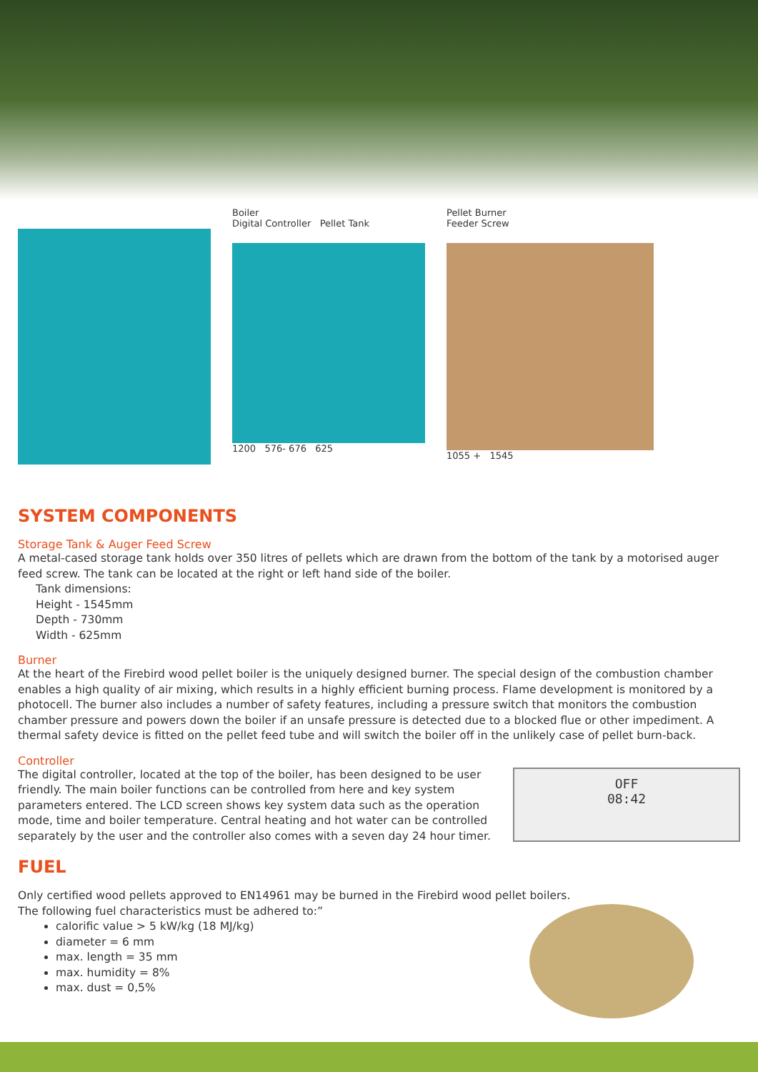Boiler
Digital Controller Pellet Tank
1200 576- 676 625
Pellet Burner
Feeder Screw
1055 + 1545
SYSTEM COMPONENTS
Storage Tank & Auger Feed Screw
A metal-cased storage tank holds over 350 litres of pellets which are drawn from the bottom of the tank by a motorised auger feed screw. The tank can be located at the right or left hand side of the boiler.
Tank dimensions:
Height - 1545mm
Depth - 730mm
Width - 625mm
Burner
At the heart of the Firebird wood pellet boiler is the uniquely designed burner. The special design of the combustion chamber enables a high quality of air mixing, which results in a highly efficient burning process. Flame development is monitored by a photocell. The burner also includes a number of safety features, including a pressure switch that monitors the combustion chamber pressure and powers down the boiler if an unsafe pressure is detected due to a blocked flue or other impediment. A thermal safety device is fitted on the pellet feed tube and will switch the boiler off in the unlikely case of pellet burn-back.
Controller
OFF
08:42
The digital controller, located at the top of the boiler, has been designed to be user friendly. The main boiler functions can be controlled from here and key system parameters entered. The LCD screen shows key system data such as the operation mode, time and boiler temperature. Central heating and hot water can be controlled separately by the user and the controller also comes with a seven day 24 hour timer.
FUEL
Only certified wood pellets approved to EN14961 may be burned in the Firebird wood pellet boilers.
The following fuel characteristics must be adhered to:”
calorific value > 5 kW/kg (18 MJ/kg)
diameter = 6 mm
max. length = 35 mm
max. humidity = 8%
max. dust = 0,5%